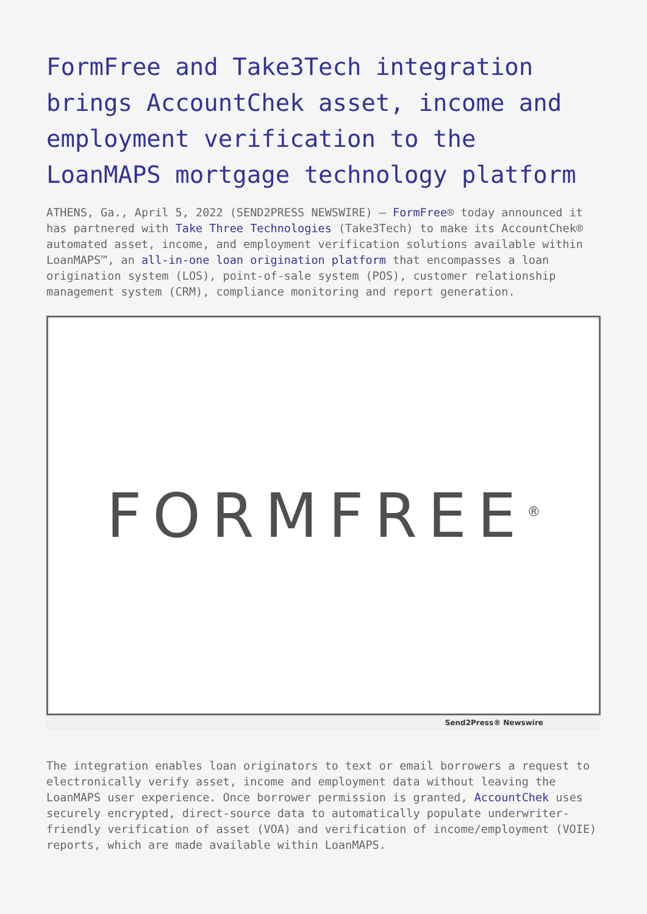FormFree and Take3Tech integration brings AccountChek asset, income and employment verification to the LoanMAPS mortgage technology platform
ATHENS, Ga., April 5, 2022 (SEND2PRESS NEWSWIRE) — FormFree® today announced it has partnered with Take Three Technologies (Take3Tech) to make its AccountChek® automated asset, income, and employment verification solutions available within LoanMAPS™, an all-in-one loan origination platform that encompasses a loan origination system (LOS), point-of-sale system (POS), customer relationship management system (CRM), compliance monitoring and report generation.
FORMFREE<sup>®</sup>
Send2Press® Newswire
The integration enables loan originators to text or email borrowers a request to electronically verify asset, income and employment data without leaving the LoanMAPS user experience. Once borrower permission is granted, AccountChek uses securely encrypted, direct-source data to automatically populate underwriter-friendly verification of asset (VOA) and verification of income/employment (VOIE) reports, which are made available within LoanMAPS.